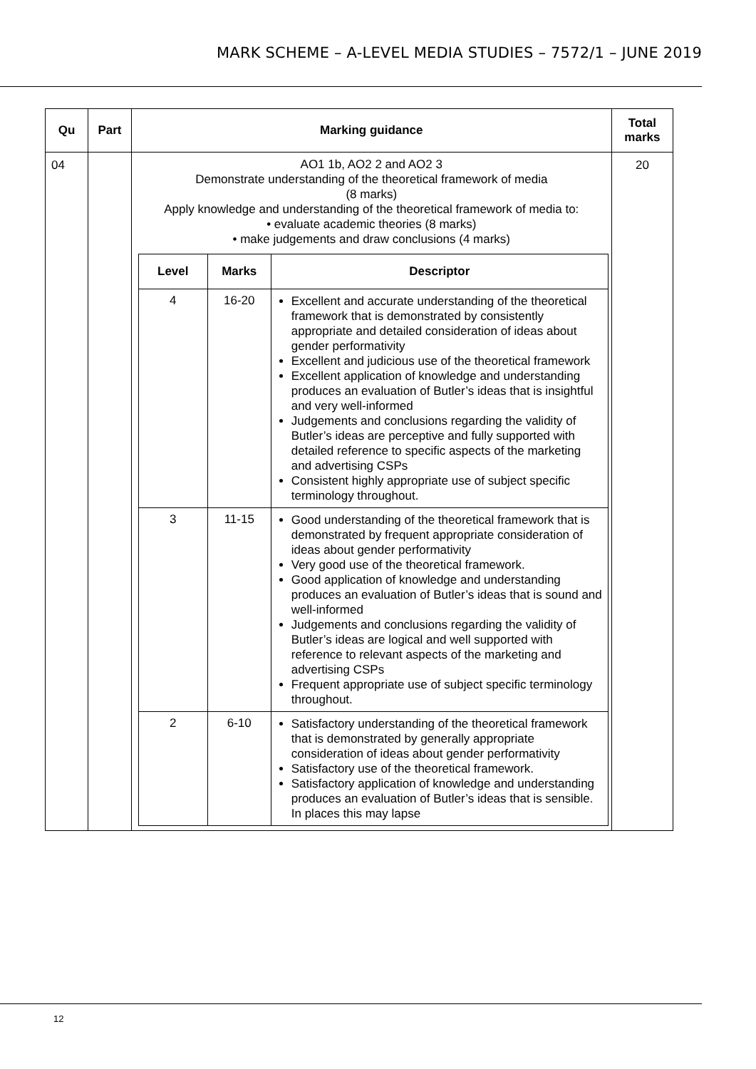MARK SCHEME – A-LEVEL MEDIA STUDIES – 7572/1 – JUNE 2019
| Qu | Part | Marking guidance | Total marks |
| --- | --- | --- | --- |
| 04 | | AO1 1b, AO2 2 and AO2 3 Demonstrate understanding of the theoretical framework of media (8 marks) Apply knowledge and understanding of the theoretical framework of media to: • evaluate academic theories (8 marks) • make judgements and draw conclusions (4 marks) / Level / Marks / Descriptor / / --- / --- / --- / / 4 / 16-20 / Excellent and accurate understanding of the theoretical framework that is demonstrated by consistently appropriate and detailed consideration of ideas about gender performativity Excellent and judicious use of the theoretical framework Excellent application of knowledge and understanding produces an evaluation of Butler’s ideas that is insightful and very well-informed Judgements and conclusions regarding the validity of Butler’s ideas are perceptive and fully supported with detailed reference to specific aspects of the marketing and advertising CSPs Consistent highly appropriate use of subject specific terminology throughout. / / 3 / 11-15 / Good understanding of the theoretical framework that is demonstrated by frequent appropriate consideration of ideas about gender performativity Very good use of the theoretical framework. Good application of knowledge and understanding produces an evaluation of Butler’s ideas that is sound and well-informed Judgements and conclusions regarding the validity of Butler’s ideas are logical and well supported with reference to relevant aspects of the marketing and advertising CSPs Frequent appropriate use of subject specific terminology throughout. / / 2 / 6-10 / Satisfactory understanding of the theoretical framework that is demonstrated by generally appropriate consideration of ideas about gender performativity Satisfactory use of the theoretical framework. Satisfactory application of knowledge and understanding produces an evaluation of Butler’s ideas that is sensible. In places this may lapse / | 20 |
12